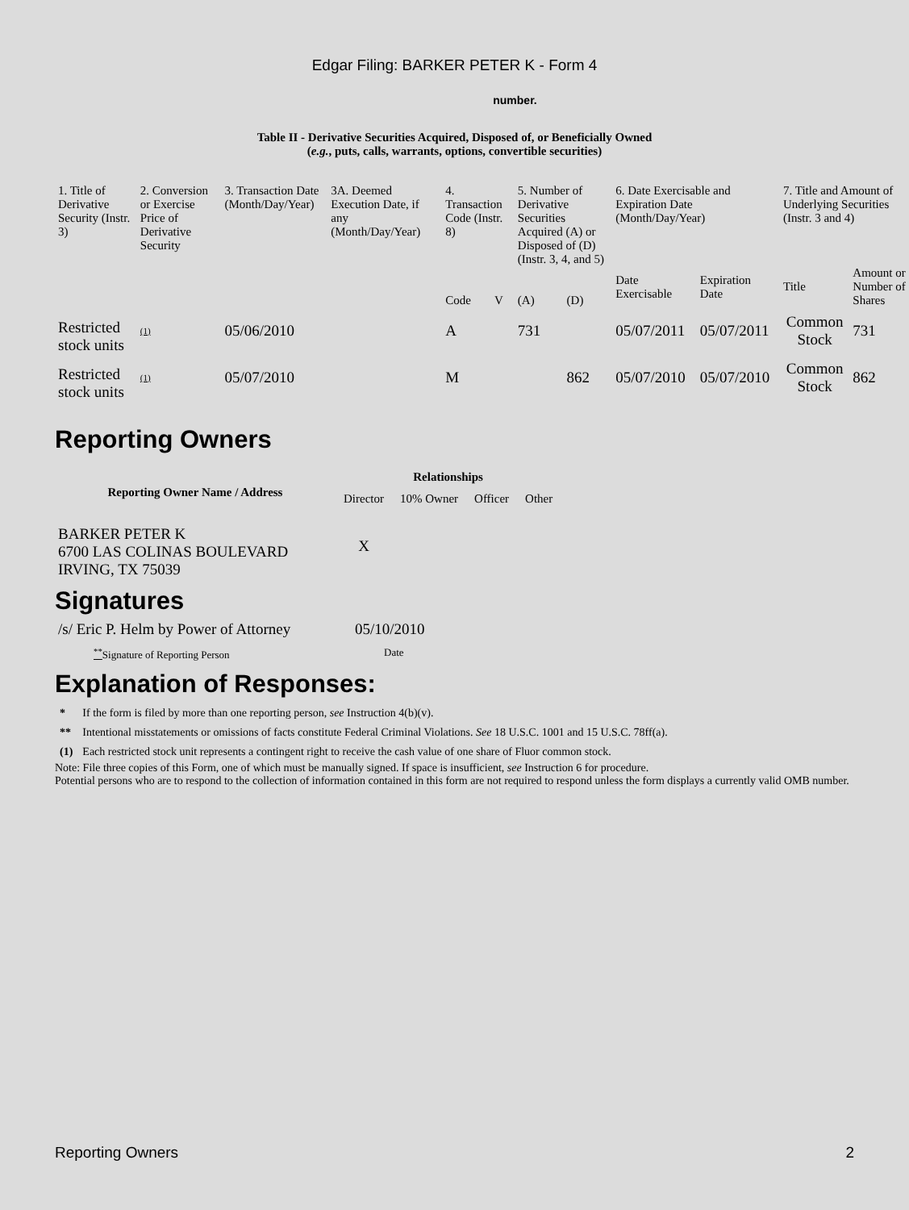Edgar Filing: BARKER PETER K - Form 4
number.
Table II - Derivative Securities Acquired, Disposed of, or Beneficially Owned
(e.g., puts, calls, warrants, options, convertible securities)
| 1. Title of Derivative Security (Instr. 3) | 2. Conversion or Exercise Price of Derivative Security | 3. Transaction Date (Month/Day/Year) | 3A. Deemed Execution Date, if any (Month/Day/Year) | 4. Transaction Code (Instr. 8) | | 5. Number of Derivative Securities Acquired (A) or Disposed of (D) (Instr. 3, 4, and 5) | | 6. Date Exercisable and Expiration Date (Month/Day/Year) | | 7. Title and Amount of Underlying Securities (Instr. 3 and 4) | |
| --- | --- | --- | --- | --- | --- | --- | --- | --- | --- | --- | --- |
| | | | | Code | V | (A) | (D) | Date Exercisable | Expiration Date | Title | Amount or Number of Shares |
| Restricted stock units | (1) | 05/06/2010 | | A | | 731 | | 05/07/2011 | 05/07/2011 | Common Stock | 731 |
| Restricted stock units | (1) | 05/07/2010 | | M | | | 862 | 05/07/2010 | 05/07/2010 | Common Stock | 862 |
Reporting Owners
| Reporting Owner Name / Address | Relationships | | | |
| --- | --- | --- | --- | --- |
| | Director | 10% Owner | Officer | Other |
| BARKER PETER K 6700 LAS COLINAS BOULEVARD IRVING, TX 75039 | X | | | |
Signatures
| /s/ Eric P. Helm by Power of Attorney | 05/10/2010 |
| <sup>**</sup> Signature of Reporting Person | Date |
Explanation of Responses:
| * | If the form is filed by more than one reporting person, see Instruction 4(b)(v). |
| ** | Intentional misstatements or omissions of facts constitute Federal Criminal Violations. See 18 U.S.C. 1001 and 15 U.S.C. 78ff(a). |
| (1) | Each restricted stock unit represents a contingent right to receive the cash value of one share of Fluor common stock. |
Note: File three copies of this Form, one of which must be manually signed. If space is insufficient, see Instruction 6 for procedure.
Potential persons who are to respond to the collection of information contained in this form are not required to respond unless the form displays a currently valid OMB number.
Reporting Owners 2